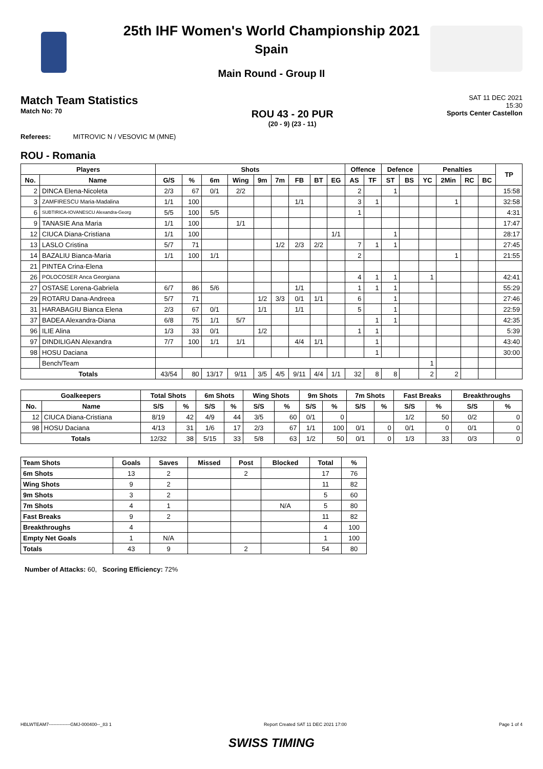25th IHF Women's World Championship 2021
Spain
Main Round - Group II
Match Team Statistics
Match No: 70
ROU 43 - 20 PUR
(20 - 9) (23 - 11)
SAT 11 DEC 2021
15:30
Sports Center Castellon
Referees: MITROVIC N / VESOVIC M (MNE)
ROU - Romania
| Players | | Shots | | | | | | | | | Offence | | Defence | | Penalties | | | | TP |
| --- | --- | --- | --- | --- | --- | --- | --- | --- | --- | --- | --- | --- | --- | --- | --- | --- | --- | --- | --- |
| No. | Name | G/S | % | 6m | Wing | 9m | 7m | FB | BT | EG | AS | TF | ST | BS | YC | 2Min | RC | BC | |
| 2 | DINCA Elena-Nicoleta | 2/3 | 67 | 0/1 | 2/2 | | | | | | 2 | | 1 | | | | | | 15:58 |
| 3 | ZAMFIRESCU Maria-Madalina | 1/1 | 100 | | | | | 1/1 | | | 3 | 1 | | | | 1 | | | 32:58 |
| 6 | SUBTIRICA-IOVANESCU Alexandra-Georg | 5/5 | 100 | 5/5 | | | | | | | 1 | | | | | | | | 4:31 |
| 9 | TANASIE Ana Maria | 1/1 | 100 | | 1/1 | | | | | | | | | | | | | | 17:47 |
| 12 | CIUCA Diana-Cristiana | 1/1 | 100 | | | | | | | 1/1 | | | 1 | | | | | | 28:17 |
| 13 | LASLO Cristina | 5/7 | 71 | | | | 1/2 | 2/3 | 2/2 | | 7 | 1 | 1 | | | | | | 27:45 |
| 14 | BAZALIU Bianca-Maria | 1/1 | 100 | 1/1 | | | | | | | 2 | | | | | 1 | | | 21:55 |
| 21 | PINTEA Crina-Elena | | | | | | | | | | | | | | | | | | |
| 26 | POLOCOSER Anca Georgiana | | | | | | | | | | 4 | 1 | 1 | | 1 | | | | 42:41 |
| 27 | OSTASE Lorena-Gabriela | 6/7 | 86 | 5/6 | | | | 1/1 | | | 1 | 1 | 1 | | | | | | 55:29 |
| 29 | ROTARU Dana-Andreea | 5/7 | 71 | | | 1/2 | 3/3 | 0/1 | 1/1 | | 6 | | 1 | | | | | | 27:46 |
| 31 | HARABAGIU Bianca Elena | 2/3 | 67 | 0/1 | | 1/1 | | 1/1 | | | 5 | | 1 | | | | | | 22:59 |
| 37 | BADEA Alexandra-Diana | 6/8 | 75 | 1/1 | 5/7 | | | | | | | 1 | 1 | | | | | | 42:35 |
| 96 | ILIE Alina | 1/3 | 33 | 0/1 | | 1/2 | | | | | 1 | 1 | | | | | | | 5:39 |
| 97 | DINDILIGAN Alexandra | 7/7 | 100 | 1/1 | 1/1 | | | 4/4 | 1/1 | | | 1 | | | | | | | 43:40 |
| 98 | HOSU Daciana | | | | | | | | | | | 1 | | | | | | | 30:00 |
| | Bench/Team | | | | | | | | | | | | | | 1 | | | | |
| Totals | | 43/54 | 80 | 13/17 | 9/11 | 3/5 | 4/5 | 9/11 | 4/4 | 1/1 | 32 | 8 | 8 | | 2 | 2 | | | |
| Goalkeepers | | Total Shots | | 6m Shots | | Wing Shots | | 9m Shots | | 7m Shots | | Fast Breaks | | Breakthroughs | |
| --- | --- | --- | --- | --- | --- | --- | --- | --- | --- | --- | --- | --- | --- | --- | --- |
| No. | Name | S/S | % | S/S | % | S/S | % | S/S | % | S/S | % | S/S | % | S/S | % |
| 12 | CIUCA Diana-Cristiana | 8/19 | 42 | 4/9 | 44 | 3/5 | 60 | 0/1 | 0 | | | 1/2 | 50 | 0/2 | 0 |
| 98 | HOSU Daciana | 4/13 | 31 | 1/6 | 17 | 2/3 | 67 | 1/1 | 100 | 0/1 | 0 | 0/1 | 0 | 0/1 | 0 |
| Totals | | 12/32 | 38 | 5/15 | 33 | 5/8 | 63 | 1/2 | 50 | 0/1 | 0 | 1/3 | 33 | 0/3 | 0 |
| Team Shots | Goals | Saves | Missed | Post | Blocked | Total | % |
| --- | --- | --- | --- | --- | --- | --- | --- |
| 6m Shots | 13 | 2 | | 2 | | 17 | 76 |
| Wing Shots | 9 | 2 | | | | 11 | 82 |
| 9m Shots | 3 | 2 | | | | 5 | 60 |
| 7m Shots | 4 | 1 | | | N/A | 5 | 80 |
| Fast Breaks | 9 | 2 | | | | 11 | 82 |
| Breakthroughs | 4 | | | | | 4 | 100 |
| Empty Net Goals | 1 | N/A | | | | 1 | 100 |
| Totals | 43 | 9 | | 2 | | 54 | 80 |
Number of Attacks: 60, Scoring Efficiency: 72%
HBLWTEAM7--------------GMJ-000400--_83 1 Report Created SAT 11 DEC 2021 17:00 Page 1 of 4
SWISS TIMING